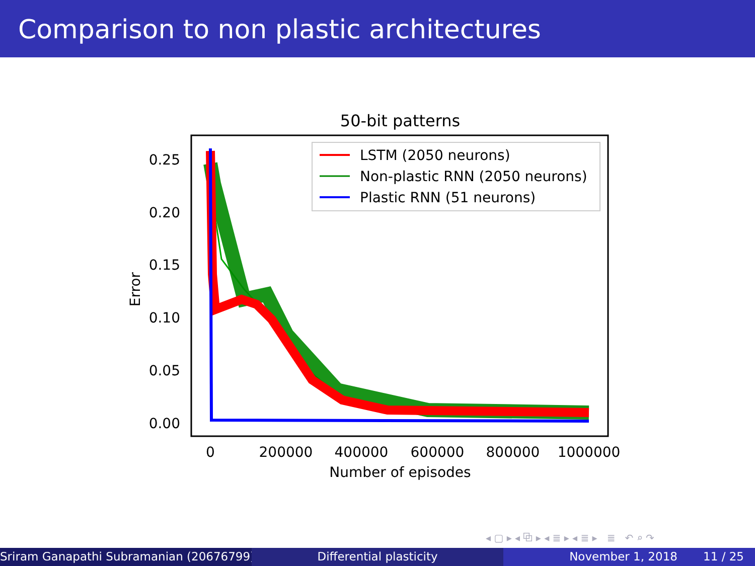Comparison to non plastic architectures
50-bit patterns
0.25
0.20
0.15
0.10
0.05
0.00
0
200000
400000
600000
800000
1000000
Number of episodes
Error
LSTM (2050 neurons)
Non-plastic RNN (2050 neurons)
Plastic RNN (51 neurons)
◂ ▢ ▸ ◂ ⧉ ▸ ◂ ≣ ▸ ◂ ≣ ▸ ≣ ↶ ⌕ ↷
Sriram Ganapathi Subramanian (20676799) ( Differential plasticity November 1, 2018 11 / 25